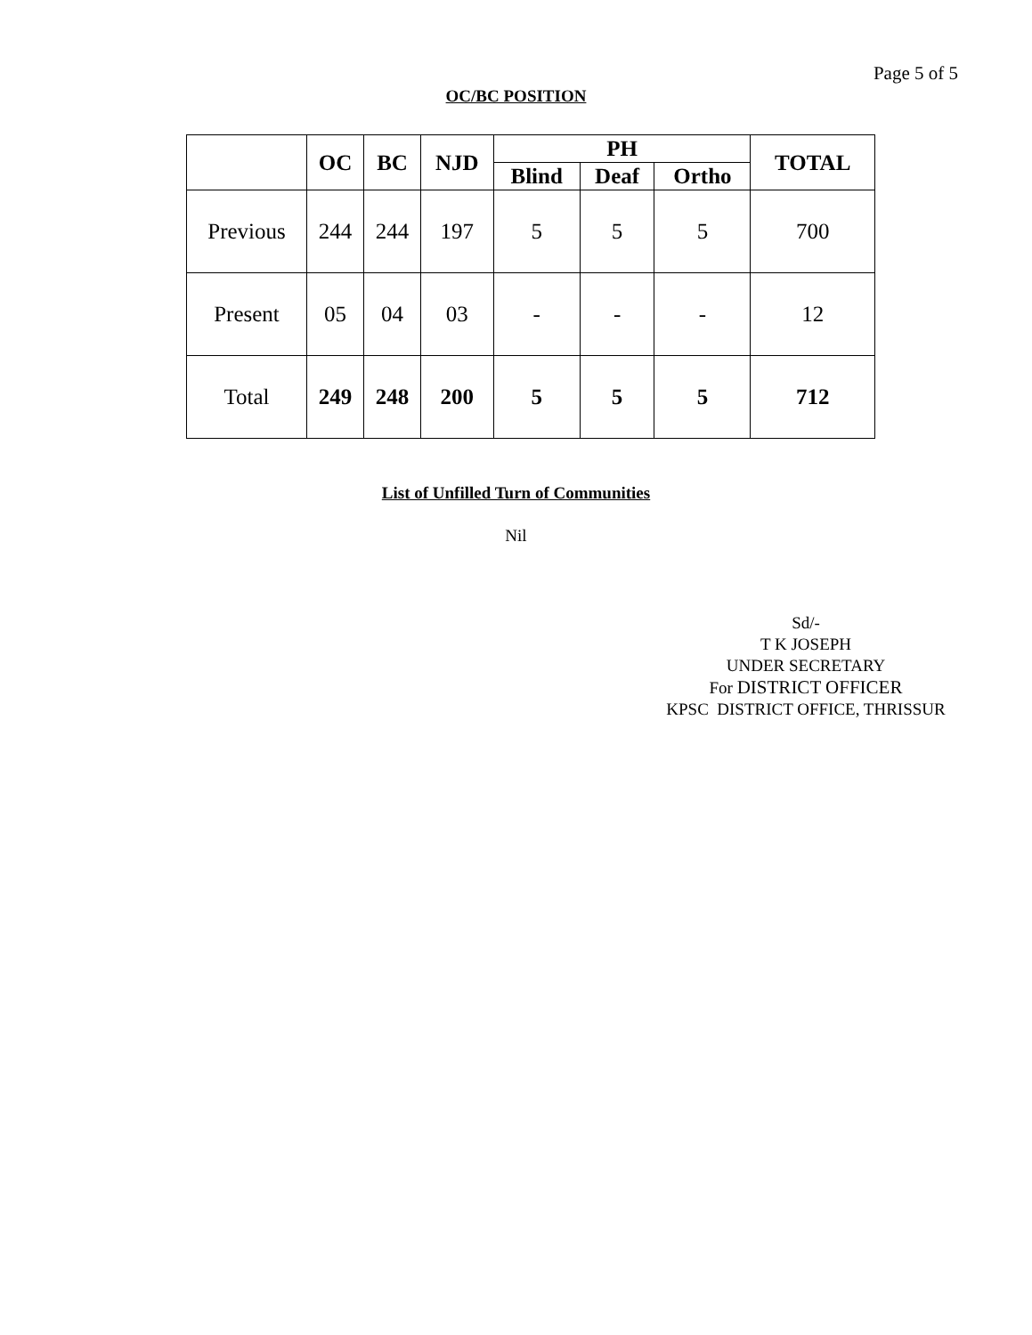Page 5 of 5
OC/BC POSITION
| | OC | BC | NJD | PH | | | TOTAL |
| --- | --- | --- | --- | --- | --- | --- | --- |
| | | | | Blind | Deaf | Ortho | |
| Previous | 244 | 244 | 197 | 5 | 5 | 5 | 700 |
| Present | 05 | 04 | 03 | - | - | - | 12 |
| Total | 249 | 248 | 200 | 5 | 5 | 5 | 712 |
List of Unfilled Turn of Communities
Nil
Sd/-
T K JOSEPH
UNDER SECRETARY
For DISTRICT OFFICER
KPSC DISTRICT OFFICE, THRISSUR